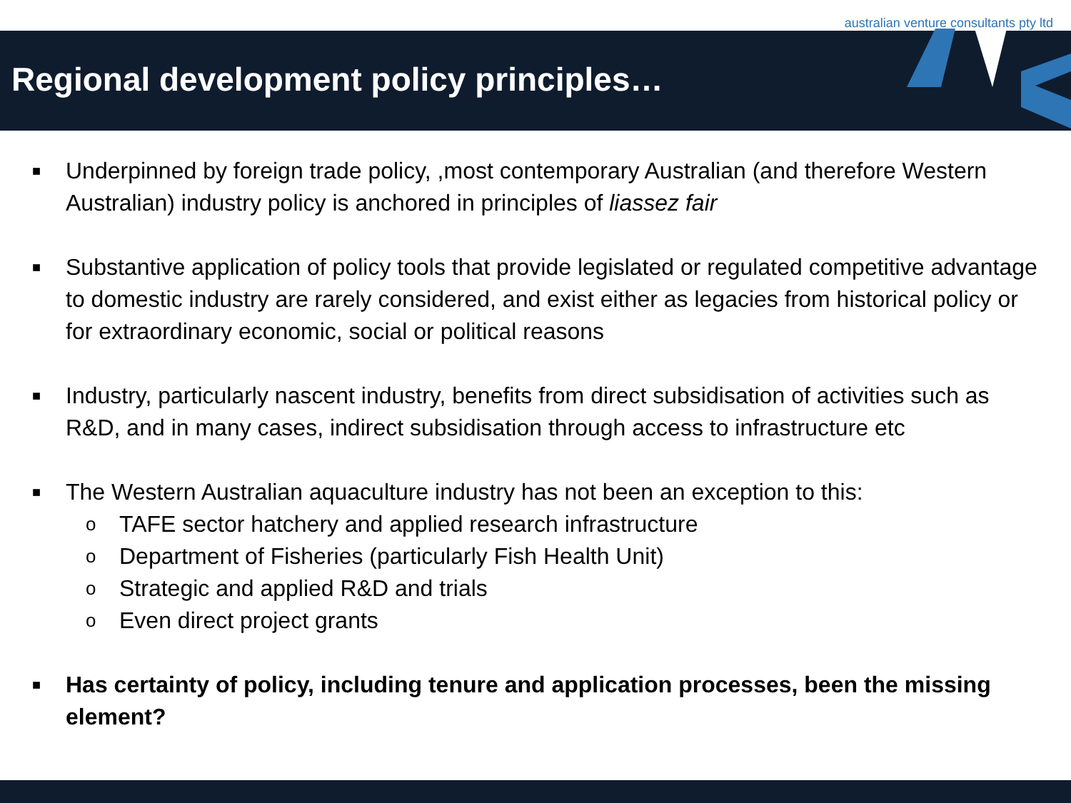australian venture consultants pty ltd
Regional development policy principles…
■ Underpinned by foreign trade policy, ,most contemporary Australian (and therefore Western Australian) industry policy is anchored in principles of liassez fair
■ Substantive application of policy tools that provide legislated or regulated competitive advantage to domestic industry are rarely considered, and exist either as legacies from historical policy or for extraordinary economic, social or political reasons
■ Industry, particularly nascent industry, benefits from direct subsidisation of activities such as R&D, and in many cases, indirect subsidisation through access to infrastructure etc
■ The Western Australian aquaculture industry has not been an exception to this:
o TAFE sector hatchery and applied research infrastructure
o Department of Fisheries (particularly Fish Health Unit)
o Strategic and applied R&D and trials
o Even direct project grants
■ Has certainty of policy, including tenure and application processes, been the missing element?